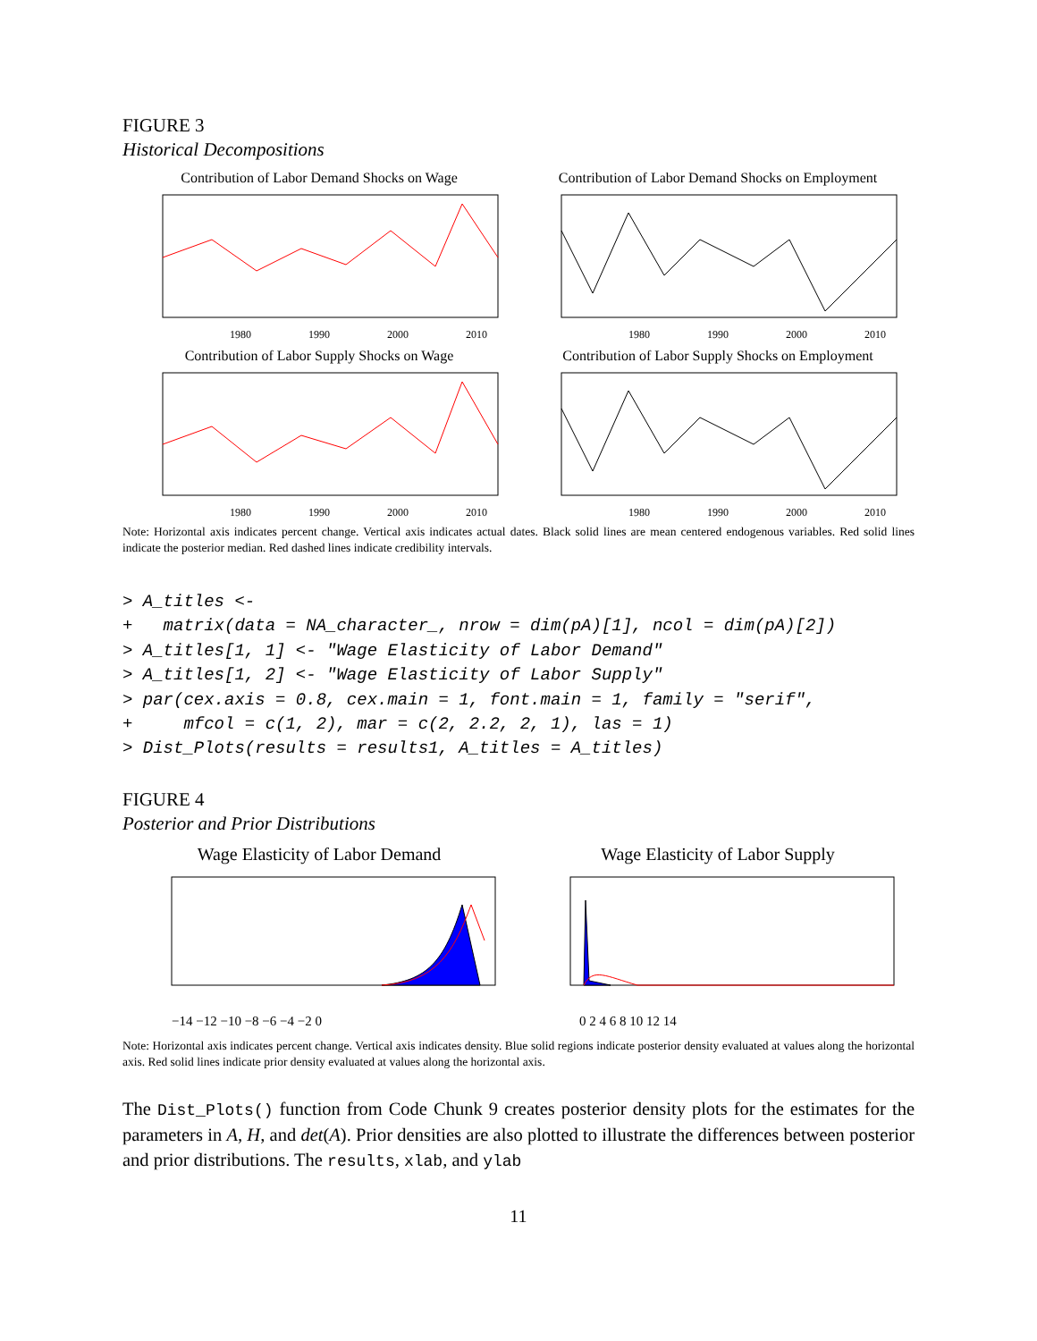FIGURE 3
Historical Decompositions
Contribution of Labor Demand Shocks on Wage
1980
1990
2000
2010
Contribution of Labor Demand Shocks on Employment
1980
1990
2000
2010
Contribution of Labor Supply Shocks on Wage
1980
1990
2000
2010
Contribution of Labor Supply Shocks on Employment
1980
1990
2000
2010
Note: Horizontal axis indicates percent change. Vertical axis indicates actual dates. Black solid lines are mean centered endogenous variables. Red solid lines indicate the posterior median. Red dashed lines indicate credibility intervals.
> A_titles <-
+   matrix(data = NA_character_, nrow = dim(pA)[1], ncol = dim(pA)[2])
> A_titles[1, 1] <- "Wage Elasticity of Labor Demand"
> A_titles[1, 2] <- "Wage Elasticity of Labor Supply"
> par(cex.axis = 0.8, cex.main = 1, font.main = 1, family = "serif",
+     mfcol = c(1, 2), mar = c(2, 2.2, 2, 1), las = 1)
> Dist_Plots(results = results1, A_titles = A_titles)
FIGURE 4
Posterior and Prior Distributions
Wage Elasticity of Labor Demand
−14 −12 −10 −8 −6 −4 −2 0
Wage Elasticity of Labor Supply
0 2 4 6 8 10 12 14
Note: Horizontal axis indicates percent change. Vertical axis indicates density. Blue solid regions indicate posterior density evaluated at values along the horizontal axis. Red solid lines indicate prior density evaluated at values along the horizontal axis.
The Dist_Plots() function from Code Chunk 9 creates posterior density plots for the estimates for the parameters in A, H, and det(A). Prior densities are also plotted to illustrate the differences between posterior and prior distributions. The results, xlab, and ylab
11